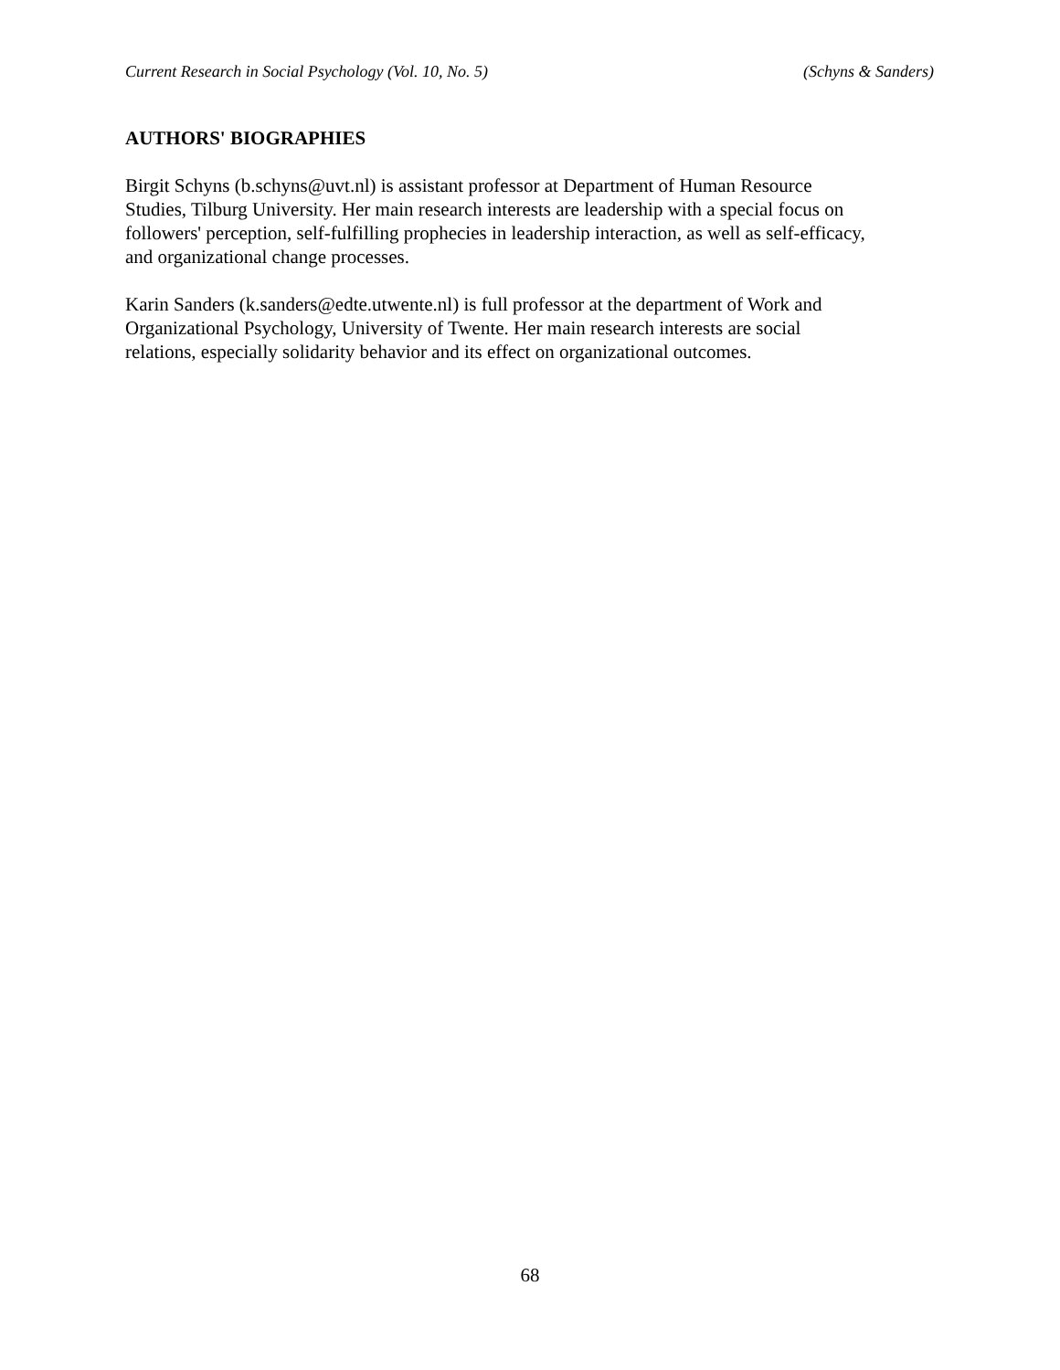Current Research in Social Psychology (Vol. 10, No. 5) (Schyns & Sanders)
AUTHORS' BIOGRAPHIES
Birgit Schyns (b.schyns@uvt.nl) is assistant professor at Department of Human Resource
Studies, Tilburg University. Her main research interests are leadership with a special focus on
followers' perception, self-fulfilling prophecies in leadership interaction, as well as self-efficacy,
and organizational change processes.
Karin Sanders (k.sanders@edte.utwente.nl) is full professor at the department of Work and
Organizational Psychology, University of Twente. Her main research interests are social
relations, especially solidarity behavior and its effect on organizational outcomes.
68